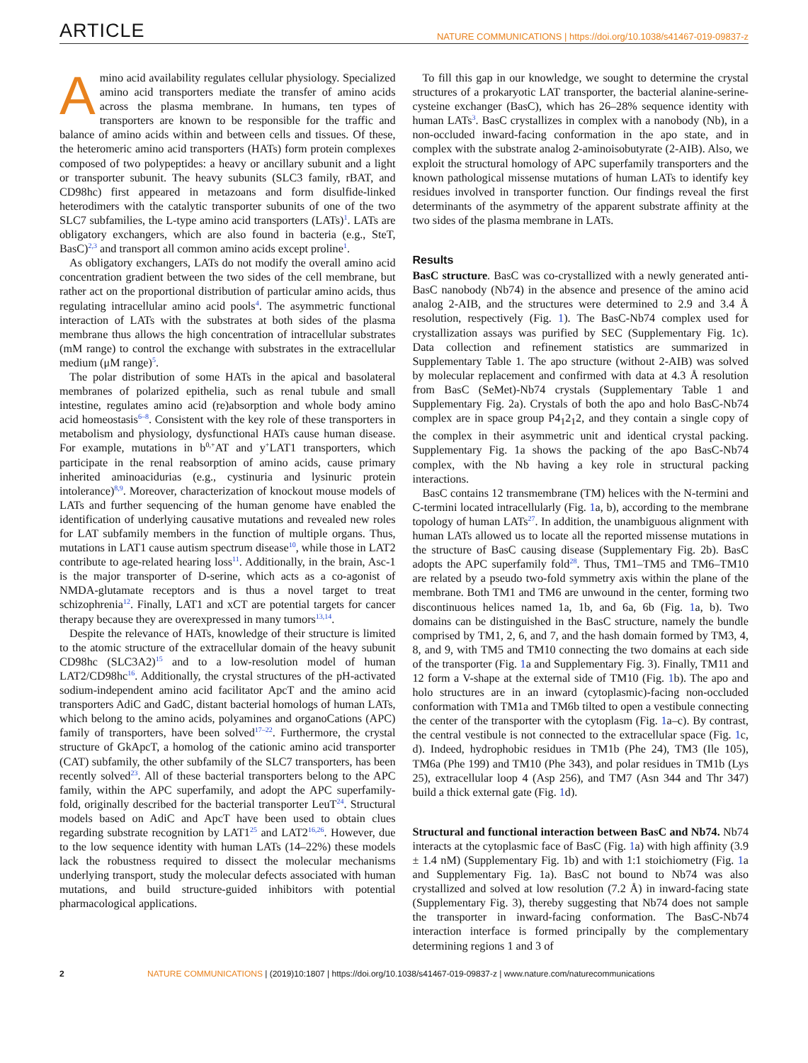ARTICLE NATURE COMMUNICATIONS | https://doi.org/10.1038/s41467-019-09837-z
Amino acid availability regulates cellular physiology. Specialized amino acid transporters mediate the transfer of amino acids across the plasma membrane. In humans, ten types of transporters are known to be responsible for the traffic and balance of amino acids within and between cells and tissues. Of these, the heteromeric amino acid transporters (HATs) form protein complexes composed of two polypeptides: a heavy or ancillary subunit and a light or transporter subunit. The heavy subunits (SLC3 family, rBAT, and CD98hc) first appeared in metazoans and form disulfide-linked heterodimers with the catalytic transporter subunits of one of the two SLC7 subfamilies, the L-type amino acid transporters (LATs)<sup>1</sup>. LATs are obligatory exchangers, which are also found in bacteria (e.g., SteT, BasC)<sup>2,3</sup> and transport all common amino acids except proline<sup>1</sup>.
As obligatory exchangers, LATs do not modify the overall amino acid concentration gradient between the two sides of the cell membrane, but rather act on the proportional distribution of particular amino acids, thus regulating intracellular amino acid pools<sup>4</sup>. The asymmetric functional interaction of LATs with the substrates at both sides of the plasma membrane thus allows the high concentration of intracellular substrates (mM range) to control the exchange with substrates in the extracellular medium (μM range)<sup>5</sup>.
The polar distribution of some HATs in the apical and basolateral membranes of polarized epithelia, such as renal tubule and small intestine, regulates amino acid (re)absorption and whole body amino acid homeostasis<sup>6–8</sup>. Consistent with the key role of these transporters in metabolism and physiology, dysfunctional HATs cause human disease. For example, mutations in b<sup>0,+</sup>AT and y<sup>+</sup>LAT1 transporters, which participate in the renal reabsorption of amino acids, cause primary inherited aminoacidurias (e.g., cystinuria and lysinuric protein intolerance)<sup>8,9</sup>. Moreover, characterization of knockout mouse models of LATs and further sequencing of the human genome have enabled the identification of underlying causative mutations and revealed new roles for LAT subfamily members in the function of multiple organs. Thus, mutations in LAT1 cause autism spectrum disease<sup>10</sup>, while those in LAT2 contribute to age-related hearing loss<sup>11</sup>. Additionally, in the brain, Asc-1 is the major transporter of D-serine, which acts as a co-agonist of NMDA-glutamate receptors and is thus a novel target to treat schizophrenia<sup>12</sup>. Finally, LAT1 and xCT are potential targets for cancer therapy because they are overexpressed in many tumors<sup>13,14</sup>.
Despite the relevance of HATs, knowledge of their structure is limited to the atomic structure of the extracellular domain of the heavy subunit CD98hc (SLC3A2)<sup>15</sup> and to a low-resolution model of human LAT2/CD98hc<sup>16</sup>. Additionally, the crystal structures of the pH-activated sodium-independent amino acid facilitator ApcT and the amino acid transporters AdiC and GadC, distant bacterial homologs of human LATs, which belong to the amino acids, polyamines and organoCations (APC) family of transporters, have been solved<sup>17–22</sup>. Furthermore, the crystal structure of GkApcT, a homolog of the cationic amino acid transporter (CAT) subfamily, the other subfamily of the SLC7 transporters, has been recently solved<sup>23</sup>. All of these bacterial transporters belong to the APC family, within the APC superfamily, and adopt the APC superfamily-fold, originally described for the bacterial transporter LeuT<sup>24</sup>. Structural models based on AdiC and ApcT have been used to obtain clues regarding substrate recognition by LAT1<sup>25</sup> and LAT2<sup>16,26</sup>. However, due to the low sequence identity with human LATs (14–22%) these models lack the robustness required to dissect the molecular mechanisms underlying transport, study the molecular defects associated with human mutations, and build structure-guided inhibitors with potential pharmacological applications.
To fill this gap in our knowledge, we sought to determine the crystal structures of a prokaryotic LAT transporter, the bacterial alanine-serine-cysteine exchanger (BasC), which has 26–28% sequence identity with human LATs<sup>3</sup>. BasC crystallizes in complex with a nanobody (Nb), in a non-occluded inward-facing conformation in the apo state, and in complex with the substrate analog 2-aminoisobutyrate (2-AIB). Also, we exploit the structural homology of APC superfamily transporters and the known pathological missense mutations of human LATs to identify key residues involved in transporter function. Our findings reveal the first determinants of the asymmetry of the apparent substrate affinity at the two sides of the plasma membrane in LATs.
Results
BasC structure. BasC was co-crystallized with a newly generated anti-BasC nanobody (Nb74) in the absence and presence of the amino acid analog 2-AIB, and the structures were determined to 2.9 and 3.4 Å resolution, respectively (Fig. 1). The BasC-Nb74 complex used for crystallization assays was purified by SEC (Supplementary Fig. 1c). Data collection and refinement statistics are summarized in Supplementary Table 1. The apo structure (without 2-AIB) was solved by molecular replacement and confirmed with data at 4.3 Å resolution from BasC (SeMet)-Nb74 crystals (Supplementary Table 1 and Supplementary Fig. 2a). Crystals of both the apo and holo BasC-Nb74 complex are in space group P4<sub>1</sub>2<sub>1</sub>2, and they contain a single copy of the complex in their asymmetric unit and identical crystal packing. Supplementary Fig. 1a shows the packing of the apo BasC-Nb74 complex, with the Nb having a key role in structural packing interactions.
BasC contains 12 transmembrane (TM) helices with the N-termini and C-termini located intracellularly (Fig. 1a, b), according to the membrane topology of human LATs<sup>27</sup>. In addition, the unambiguous alignment with human LATs allowed us to locate all the reported missense mutations in the structure of BasC causing disease (Supplementary Fig. 2b). BasC adopts the APC superfamily fold<sup>28</sup>. Thus, TM1–TM5 and TM6–TM10 are related by a pseudo two-fold symmetry axis within the plane of the membrane. Both TM1 and TM6 are unwound in the center, forming two discontinuous helices named 1a, 1b, and 6a, 6b (Fig. 1a, b). Two domains can be distinguished in the BasC structure, namely the bundle comprised by TM1, 2, 6, and 7, and the hash domain formed by TM3, 4, 8, and 9, with TM5 and TM10 connecting the two domains at each side of the transporter (Fig. 1a and Supplementary Fig. 3). Finally, TM11 and 12 form a V-shape at the external side of TM10 (Fig. 1b). The apo and holo structures are in an inward (cytoplasmic)-facing non-occluded conformation with TM1a and TM6b tilted to open a vestibule connecting the center of the transporter with the cytoplasm (Fig. 1a–c). By contrast, the central vestibule is not connected to the extracellular space (Fig. 1c, d). Indeed, hydrophobic residues in TM1b (Phe 24), TM3 (Ile 105), TM6a (Phe 199) and TM10 (Phe 343), and polar residues in TM1b (Lys 25), extracellular loop 4 (Asp 256), and TM7 (Asn 344 and Thr 347) build a thick external gate (Fig. 1d).
Structural and functional interaction between BasC and Nb74. Nb74 interacts at the cytoplasmic face of BasC (Fig. 1a) with high affinity (3.9 ± 1.4 nM) (Supplementary Fig. 1b) and with 1:1 stoichiometry (Fig. 1a and Supplementary Fig. 1a). BasC not bound to Nb74 was also crystallized and solved at low resolution (7.2 Å) in inward-facing state (Supplementary Fig. 3), thereby suggesting that Nb74 does not sample the transporter in inward-facing conformation. The BasC-Nb74 interaction interface is formed principally by the complementary determining regions 1 and 3 of
2 NATURE COMMUNICATIONS | (2019)10:1807 | https://doi.org/10.1038/s41467-019-09837-z | www.nature.com/naturecommunications